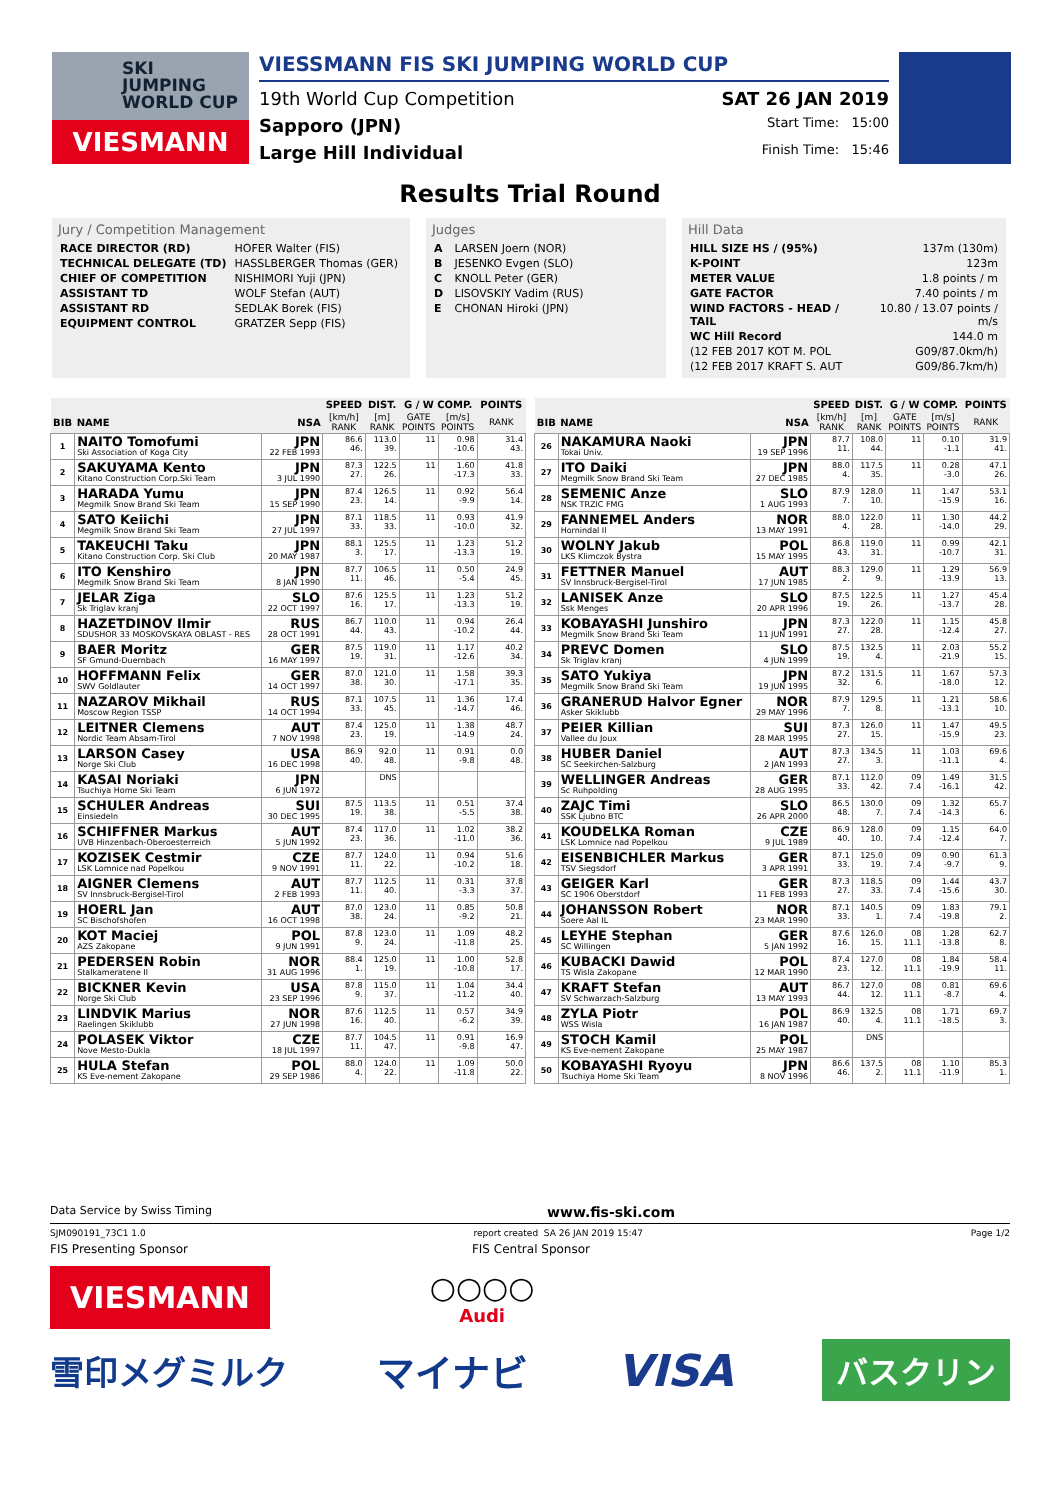SKI
JUMPING
WORLD CUP
VIESMANN
VIESSMANN FIS SKI JUMPING WORLD CUP
19th World Cup Competition SAT 26 JAN 2019
Sapporo (JPN) Start Time: 15:00
Large Hill Individual Finish Time: 15:46
Results Trial Round
Jury / Competition Management
| RACE DIRECTOR (RD) | HOFER Walter (FIS) |
| TECHNICAL DELEGATE (TD) | HASSLBERGER Thomas (GER) |
| CHIEF OF COMPETITION | NISHIMORI Yuji (JPN) |
| ASSISTANT TD | WOLF Stefan (AUT) |
| ASSISTANT RD | SEDLAK Borek (FIS) |
| EQUIPMENT CONTROL | GRATZER Sepp (FIS) |
Judges
| A | LARSEN Joern (NOR) |
| B | JESENKO Evgen (SLO) |
| C | KNOLL Peter (GER) |
| D | LISOVSKIY Vadim (RUS) |
| E | CHONAN Hiroki (JPN) |
Hill Data
| HILL SIZE HS / (95%) | 137m (130m) |
| K-POINT | 123m |
| METER VALUE | 1.8 points / m |
| GATE FACTOR | 7.40 points / m |
| WIND FACTORS - HEAD / TAIL | 10.80 / 13.07 points / m/s |
| WC Hill Record | 144.0 m |
| (12 FEB 2017 KOT M. POL | G09/87.0km/h) |
| (12 FEB 2017 KRAFT S. AUT | G09/86.7km/h) |
| | | | SPEED | DIST. | G / W COMP. | | POINTS |
| --- | --- | --- | --- | --- | --- | --- | --- |
| BIB | NAME | NSA | [km/h] RANK | [m] RANK | GATE POINTS | [m/s] POINTS | RANK |
| 1 | NAITO Tomofumi Ski Association of Koga City | JPN 22 FEB 1993 | 86.6 46. | 113.0 39. | 11 | 0.98 -10.6 | 31.4 43. |
| 2 | SAKUYAMA Kento Kitano Construction Corp.Ski Team | JPN 3 JUL 1990 | 87.3 27. | 122.5 26. | 11 | 1.60 -17.3 | 41.8 33. |
| 3 | HARADA Yumu Megmilk Snow Brand Ski Team | JPN 15 SEP 1990 | 87.4 23. | 126.5 14. | 11 | 0.92 -9.9 | 56.4 14. |
| 4 | SATO Keiichi Megmilk Snow Brand Ski Team | JPN 27 JUL 1997 | 87.1 33. | 118.5 33. | 11 | 0.93 -10.0 | 41.9 32. |
| 5 | TAKEUCHI Taku Kitano Construction Corp. Ski Club | JPN 20 MAY 1987 | 88.1 3. | 125.5 17. | 11 | 1.23 -13.3 | 51.2 19. |
| 6 | ITO Kenshiro Megmilk Snow Brand Ski Team | JPN 8 JAN 1990 | 87.7 11. | 106.5 46. | 11 | 0.50 -5.4 | 24.9 45. |
| 7 | JELAR Ziga Sk Triglav kranj | SLO 22 OCT 1997 | 87.6 16. | 125.5 17. | 11 | 1.23 -13.3 | 51.2 19. |
| 8 | HAZETDINOV Ilmir SDUSHOR 33 MOSKOVSKAYA OBLAST - RES | RUS 28 OCT 1991 | 86.7 44. | 110.0 43. | 11 | 0.94 -10.2 | 26.4 44. |
| 9 | BAER Moritz SF Gmund-Duernbach | GER 16 MAY 1997 | 87.5 19. | 119.0 31. | 11 | 1.17 -12.6 | 40.2 34. |
| 10 | HOFFMANN Felix SWV Goldlauter | GER 14 OCT 1997 | 87.0 38. | 121.0 30. | 11 | 1.58 -17.1 | 39.3 35. |
| 11 | NAZAROV Mikhail Moscow Region TSSP | RUS 14 OCT 1994 | 87.1 33. | 107.5 45. | 11 | 1.36 -14.7 | 17.4 46. |
| 12 | LEITNER Clemens Nordic Team Absam-Tirol | AUT 7 NOV 1998 | 87.4 23. | 125.0 19. | 11 | 1.38 -14.9 | 48.7 24. |
| 13 | LARSON Casey Norge Ski Club | USA 16 DEC 1998 | 86.9 40. | 92.0 48. | 11 | 0.91 -9.8 | 0.0 48. |
| 14 | KASAI Noriaki Tsuchiya Home Ski Team | JPN 6 JUN 1972 | | DNS | | | |
| 15 | SCHULER Andreas Einsiedeln | SUI 30 DEC 1995 | 87.5 19. | 113.5 38. | 11 | 0.51 -5.5 | 37.4 38. |
| 16 | SCHIFFNER Markus UVB Hinzenbach-Oberoesterreich | AUT 5 JUN 1992 | 87.4 23. | 117.0 36. | 11 | 1.02 -11.0 | 38.2 36. |
| 17 | KOZISEK Cestmir LSK Lomnice nad Popelkou | CZE 9 NOV 1991 | 87.7 11. | 124.0 22. | 11 | 0.94 -10.2 | 51.6 18. |
| 18 | AIGNER Clemens SV Innsbruck-Bergisel-Tirol | AUT 2 FEB 1993 | 87.7 11. | 112.5 40. | 11 | 0.31 -3.3 | 37.8 37. |
| 19 | HOERL Jan SC Bischofshofen | AUT 16 OCT 1998 | 87.0 38. | 123.0 24. | 11 | 0.85 -9.2 | 50.8 21. |
| 20 | KOT Maciej AZS Zakopane | POL 9 JUN 1991 | 87.8 9. | 123.0 24. | 11 | 1.09 -11.8 | 48.2 25. |
| 21 | PEDERSEN Robin Stalkameratene Il | NOR 31 AUG 1996 | 88.4 1. | 125.0 19. | 11 | 1.00 -10.8 | 52.8 17. |
| 22 | BICKNER Kevin Norge Ski Club | USA 23 SEP 1996 | 87.8 9. | 115.0 37. | 11 | 1.04 -11.2 | 34.4 40. |
| 23 | LINDVIK Marius Raelingen Skiklubb | NOR 27 JUN 1998 | 87.6 16. | 112.5 40. | 11 | 0.57 -6.2 | 34.9 39. |
| 24 | POLASEK Viktor Nove Mesto-Dukla | CZE 18 JUL 1997 | 87.7 11. | 104.5 47. | 11 | 0.91 -9.8 | 16.9 47. |
| 25 | HULA Stefan KS Eve-nement Zakopane | POL 29 SEP 1986 | 88.0 4. | 124.0 22. | 11 | 1.09 -11.8 | 50.0 22. |
| | | | SPEED | DIST. | G / W COMP. | | POINTS |
| --- | --- | --- | --- | --- | --- | --- | --- |
| BIB | NAME | NSA | [km/h] RANK | [m] RANK | GATE POINTS | [m/s] POINTS | RANK |
| 26 | NAKAMURA Naoki Tokai Univ. | JPN 19 SEP 1996 | 87.7 11. | 108.0 44. | 11 | 0.10 -1.1 | 31.9 41. |
| 27 | ITO Daiki Megmilk Snow Brand Ski Team | JPN 27 DEC 1985 | 88.0 4. | 117.5 35. | 11 | 0.28 -3.0 | 47.1 26. |
| 28 | SEMENIC Anze NSK TRZIC FMG | SLO 1 AUG 1993 | 87.9 7. | 128.0 10. | 11 | 1.47 -15.9 | 53.1 16. |
| 29 | FANNEMEL Anders Hornindal Il | NOR 13 MAY 1991 | 88.0 4. | 122.0 28. | 11 | 1.30 -14.0 | 44.2 29. |
| 30 | WOLNY Jakub LKS Klimczok Bystra | POL 15 MAY 1995 | 86.8 43. | 119.0 31. | 11 | 0.99 -10.7 | 42.1 31. |
| 31 | FETTNER Manuel SV Innsbruck-Bergisel-Tirol | AUT 17 JUN 1985 | 88.3 2. | 129.0 9. | 11 | 1.29 -13.9 | 56.9 13. |
| 32 | LANISEK Anze Ssk Menges | SLO 20 APR 1996 | 87.5 19. | 122.5 26. | 11 | 1.27 -13.7 | 45.4 28. |
| 33 | KOBAYASHI Junshiro Megmilk Snow Brand Ski Team | JPN 11 JUN 1991 | 87.3 27. | 122.0 28. | 11 | 1.15 -12.4 | 45.8 27. |
| 34 | PREVC Domen Sk Triglav kranj | SLO 4 JUN 1999 | 87.5 19. | 132.5 4. | 11 | 2.03 -21.9 | 55.2 15. |
| 35 | SATO Yukiya Megmilk Snow Brand Ski Team | JPN 19 JUN 1995 | 87.2 32. | 131.5 6. | 11 | 1.67 -18.0 | 57.3 12. |
| 36 | GRANERUD Halvor Egner Asker Skiklubb | NOR 29 MAY 1996 | 87.9 7. | 129.5 8. | 11 | 1.21 -13.1 | 58.6 10. |
| 37 | PEIER Killian Vallee du Joux | SUI 28 MAR 1995 | 87.3 27. | 126.0 15. | 11 | 1.47 -15.9 | 49.5 23. |
| 38 | HUBER Daniel SC Seekirchen-Salzburg | AUT 2 JAN 1993 | 87.3 27. | 134.5 3. | 11 | 1.03 -11.1 | 69.6 4. |
| 39 | WELLINGER Andreas Sc Ruhpolding | GER 28 AUG 1995 | 87.1 33. | 112.0 42. | 09 7.4 | 1.49 -16.1 | 31.5 42. |
| 40 | ZAJC Timi SSK Ljubno BTC | SLO 26 APR 2000 | 86.5 48. | 130.0 7. | 09 7.4 | 1.32 -14.3 | 65.7 6. |
| 41 | KOUDELKA Roman LSK Lomnice nad Popelkou | CZE 9 JUL 1989 | 86.9 40. | 128.0 10. | 09 7.4 | 1.15 -12.4 | 64.0 7. |
| 42 | EISENBICHLER Markus TSV Siegsdorf | GER 3 APR 1991 | 87.1 33. | 125.0 19. | 09 7.4 | 0.90 -9.7 | 61.3 9. |
| 43 | GEIGER Karl SC 1906 Oberstdorf | GER 11 FEB 1993 | 87.3 27. | 118.5 33. | 09 7.4 | 1.44 -15.6 | 43.7 30. |
| 44 | JOHANSSON Robert Soere Aal IL | NOR 23 MAR 1990 | 87.1 33. | 140.5 1. | 09 7.4 | 1.83 -19.8 | 79.1 2. |
| 45 | LEYHE Stephan SC Willingen | GER 5 JAN 1992 | 87.6 16. | 126.0 15. | 08 11.1 | 1.28 -13.8 | 62.7 8. |
| 46 | KUBACKI Dawid TS Wisla Zakopane | POL 12 MAR 1990 | 87.4 23. | 127.0 12. | 08 11.1 | 1.84 -19.9 | 58.4 11. |
| 47 | KRAFT Stefan SV Schwarzach-Salzburg | AUT 13 MAY 1993 | 86.7 44. | 127.0 12. | 08 11.1 | 0.81 -8.7 | 69.6 4. |
| 48 | ZYLA Piotr WSS Wisla | POL 16 JAN 1987 | 86.9 40. | 132.5 4. | 08 11.1 | 1.71 -18.5 | 69.7 3. |
| 49 | STOCH Kamil KS Eve-nement Zakopane | POL 25 MAY 1987 | | DNS | | | |
| 50 | KOBAYASHI Ryoyu Tsuchiya Home Ski Team | JPN 8 NOV 1996 | 86.6 46. | 137.5 2. | 08 11.1 | 1.10 -11.9 | 85.3 1. |
Data Service by Swiss Timing www.fis-ski.com
SJM090191_73C1 1.0 report created SA 26 JAN 2019 15:47 Page 1/2
FIS Presenting Sponsor FIS Central Sponsor
VIESMANN
○○○○
Audi
雪印メグミルク マイナビ VISA バスクリン